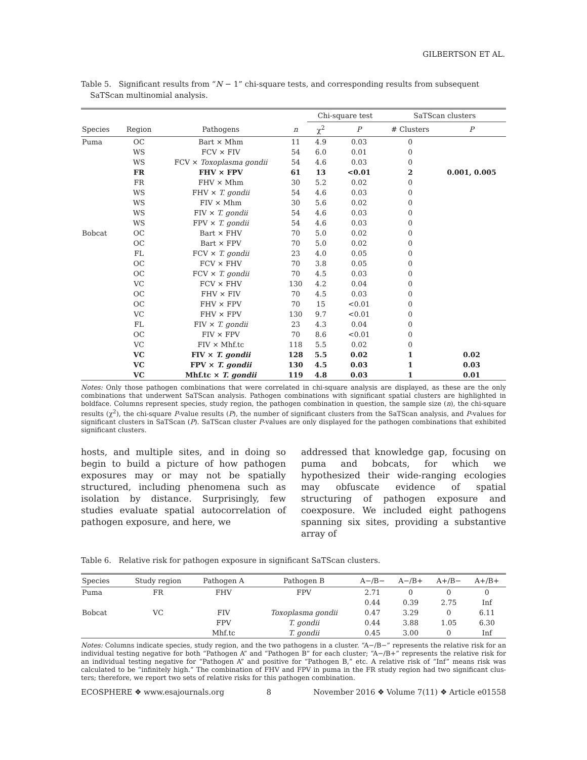GILBERTSON ET AL.
Table 5. Significant results from “N − 1” chi-square tests, and corresponding results from subsequent SaTScan multinomial analysis.
| | | | | Chi-square test | | SaTScan clusters | |
| --- | --- | --- | --- | --- | --- | --- | --- |
| Species | Region | Pathogens | n | χ<sup>2</sup> | P | # Clusters | P |
| Puma | OC | Bart × Mhm | 11 | 4.9 | 0.03 | 0 | |
| | WS | FCV × FIV | 54 | 6.0 | 0.01 | 0 | |
| | WS | FCV × Toxoplasma gondii | 54 | 4.6 | 0.03 | 0 | |
| | FR | FHV × FPV | 61 | 13 | <0.01 | 2 | 0.001, 0.005 |
| | FR | FHV × Mhm | 30 | 5.2 | 0.02 | 0 | |
| | WS | FHV × T. gondii | 54 | 4.6 | 0.03 | 0 | |
| | WS | FIV × Mhm | 30 | 5.6 | 0.02 | 0 | |
| | WS | FIV × T. gondii | 54 | 4.6 | 0.03 | 0 | |
| | WS | FPV × T. gondii | 54 | 4.6 | 0.03 | 0 | |
| Bobcat | OC | Bart × FHV | 70 | 5.0 | 0.02 | 0 | |
| | OC | Bart × FPV | 70 | 5.0 | 0.02 | 0 | |
| | FL | FCV × T. gondii | 23 | 4.0 | 0.05 | 0 | |
| | OC | FCV × FHV | 70 | 3.8 | 0.05 | 0 | |
| | OC | FCV × T. gondii | 70 | 4.5 | 0.03 | 0 | |
| | VC | FCV × FHV | 130 | 4.2 | 0.04 | 0 | |
| | OC | FHV × FIV | 70 | 4.5 | 0.03 | 0 | |
| | OC | FHV × FPV | 70 | 15 | <0.01 | 0 | |
| | VC | FHV × FPV | 130 | 9.7 | <0.01 | 0 | |
| | FL | FIV × T. gondii | 23 | 4.3 | 0.04 | 0 | |
| | OC | FIV × FPV | 70 | 8.6 | <0.01 | 0 | |
| | VC | FIV × Mhf.tc | 118 | 5.5 | 0.02 | 0 | |
| | VC | FIV × T. gondii | 128 | 5.5 | 0.02 | 1 | 0.02 |
| | VC | FPV × T. gondii | 130 | 4.5 | 0.03 | 1 | 0.03 |
| | VC | Mhf.tc × T. gondii | 119 | 4.8 | 0.03 | 1 | 0.01 |
Notes: Only those pathogen combinations that were correlated in chi-square analysis are displayed, as these are the only combinations that underwent SaTScan analysis. Pathogen combinations with significant spatial clusters are highlighted in boldface. Columns represent species, study region, the pathogen combination in question, the sample size (n), the chi-square results (χ<sup>2</sup>), the chi-square P-value results (P), the number of significant clusters from the SaTScan analysis, and P-values for significant clusters in SaTScan (P). SaTScan cluster P-values are only displayed for the pathogen combinations that exhibited significant clusters.
hosts, and multiple sites, and in doing so begin to build a picture of how pathogen exposures may or may not be spatially structured, including phenomena such as isolation by distance. Surprisingly, few studies evaluate spatial auto­correlation of pathogen exposure, and here, we
addressed that knowledge gap, focusing on puma and bobcats, for which we hypothesized their wide-ranging ecologies may obfuscate evidence of spatial structuring of pathogen exposure and coexposure. We included eight pathogens span­ning six sites, providing a substantive array of
Table 6. Relative risk for pathogen exposure in significant SaTScan clusters.
| Species | Study region | Pathogen A | Pathogen B | A−/B− | A−/B+ | A+/B− | A+/B+ |
| --- | --- | --- | --- | --- | --- | --- | --- |
| Puma | FR | FHV | FPV | 2.71 | 0 | 0 | 0 |
| | | | | 0.44 | 0.39 | 2.75 | Inf |
| Bobcat | VC | FIV | Toxoplasma gondii | 0.47 | 3.29 | 0 | 6.11 |
| | | FPV | T. gondii | 0.44 | 3.88 | 1.05 | 6.30 |
| | | Mhf.tc | T. gondii | 0.45 | 3.00 | 0 | Inf |
Notes: Columns indicate species, study region, and the two pathogens in a cluster. “A−/B−” represents the relative risk for an individual testing negative for both “Pathogen A” and “Pathogen B” for each cluster; “A−/B+” represents the relative risk for an individual testing negative for “Pathogen A” and positive for “Pathogen B,” etc. A relative risk of “Inf” means risk was calculated to be “infinitely high.” The combination of FHV and FPV in puma in the FR study region had two significant clus­ters; therefore, we report two sets of relative risks for this pathogen combination.
ECOSPHERE ❖ www.esajournals.org 8 November 2016 ❖ Volume 7(11) ❖ Article e01558